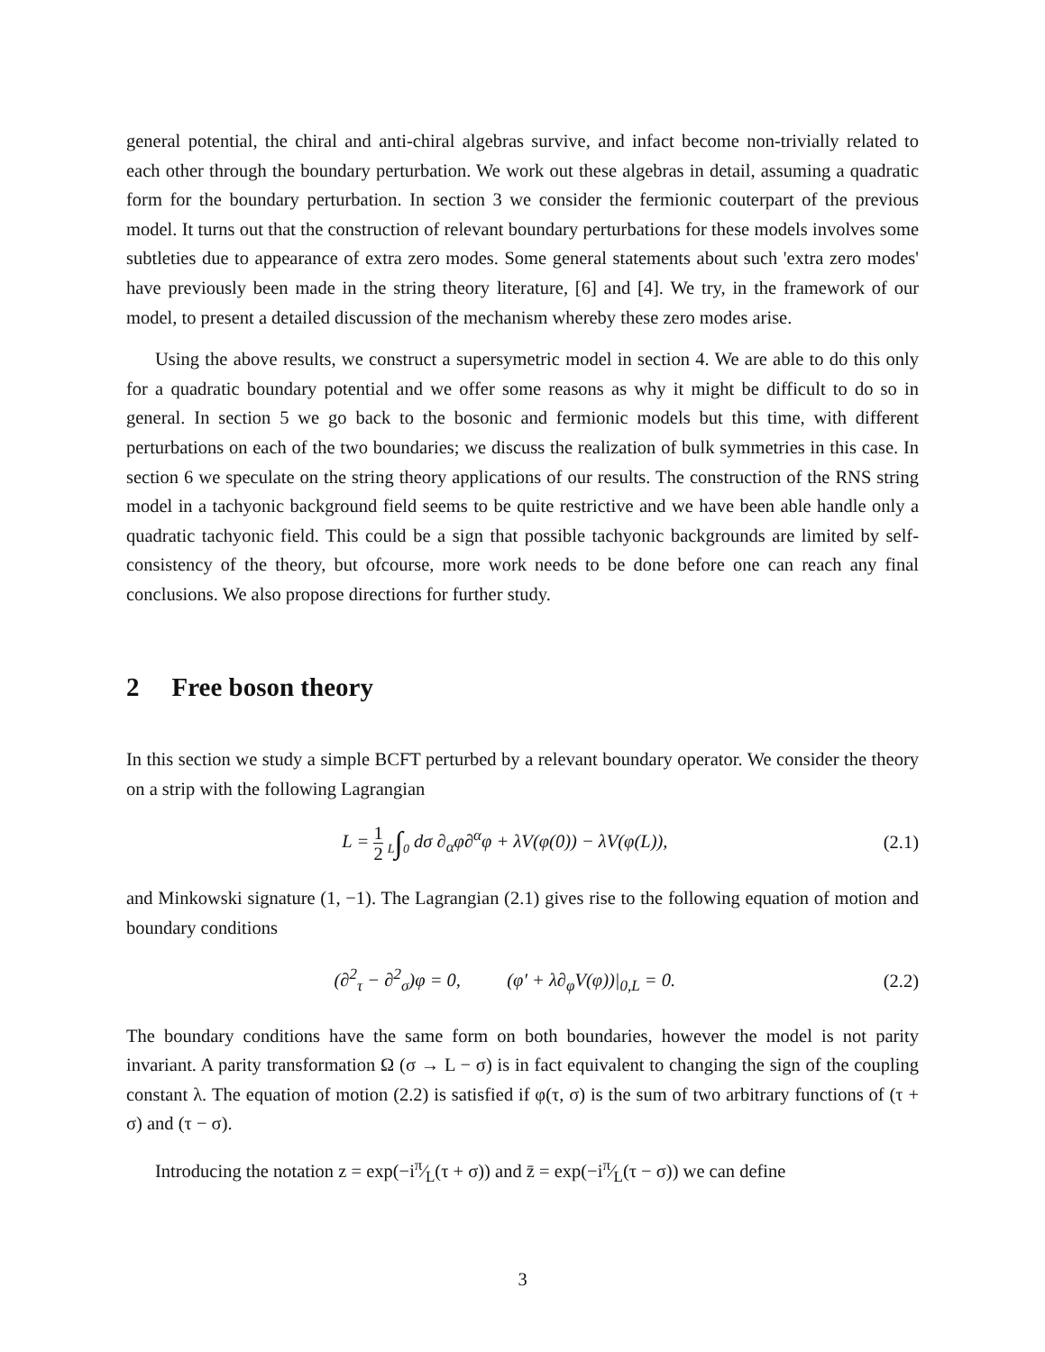general potential, the chiral and anti-chiral algebras survive, and infact become non-trivially related to each other through the boundary perturbation. We work out these algebras in detail, assuming a quadratic form for the boundary perturbation. In section 3 we consider the fermionic couterpart of the previous model. It turns out that the construction of relevant boundary perturbations for these models involves some subtleties due to appearance of extra zero modes. Some general statements about such 'extra zero modes' have previously been made in the string theory literature, [6] and [4]. We try, in the framework of our model, to present a detailed discussion of the mechanism whereby these zero modes arise.
Using the above results, we construct a supersymetric model in section 4. We are able to do this only for a quadratic boundary potential and we offer some reasons as why it might be difficult to do so in general. In section 5 we go back to the bosonic and fermionic models but this time, with different perturbations on each of the two boundaries; we discuss the realization of bulk symmetries in this case. In section 6 we speculate on the string theory applications of our results. The construction of the RNS string model in a tachyonic background field seems to be quite restrictive and we have been able handle only a quadratic tachyonic field. This could be a sign that possible tachyonic backgrounds are limited by self-consistency of the theory, but ofcourse, more work needs to be done before one can reach any final conclusions. We also propose directions for further study.
2 Free boson theory
In this section we study a simple BCFT perturbed by a relevant boundary operator. We consider the theory on a strip with the following Lagrangian
L = 1 2 L∫0 dσ ∂<sub>α</sub>φ∂<sup>α</sup>φ + λV(φ(0)) − λV(φ(L)),
(2.1)
and Minkowski signature (1, −1). The Lagrangian (2.1) gives rise to the following equation of motion and boundary conditions
(∂<sup>2</sup><sub>τ</sub> − ∂<sup>2</sup><sub>σ</sub>)φ = 0, (φ′ + λ∂<sub>φ</sub>V(φ))|<sub>0,L</sub> = 0.
(2.2)
The boundary conditions have the same form on both boundaries, however the model is not parity invariant. A parity transformation Ω (σ → L − σ) is in fact equivalent to changing the sign of the coupling constant λ. The equation of motion (2.2) is satisfied if φ(τ, σ) is the sum of two arbitrary functions of (τ + σ) and (τ − σ).
Introducing the notation z = exp(−iπ⁄L(τ + σ)) and z̄ = exp(−iπ⁄L(τ − σ)) we can define
3